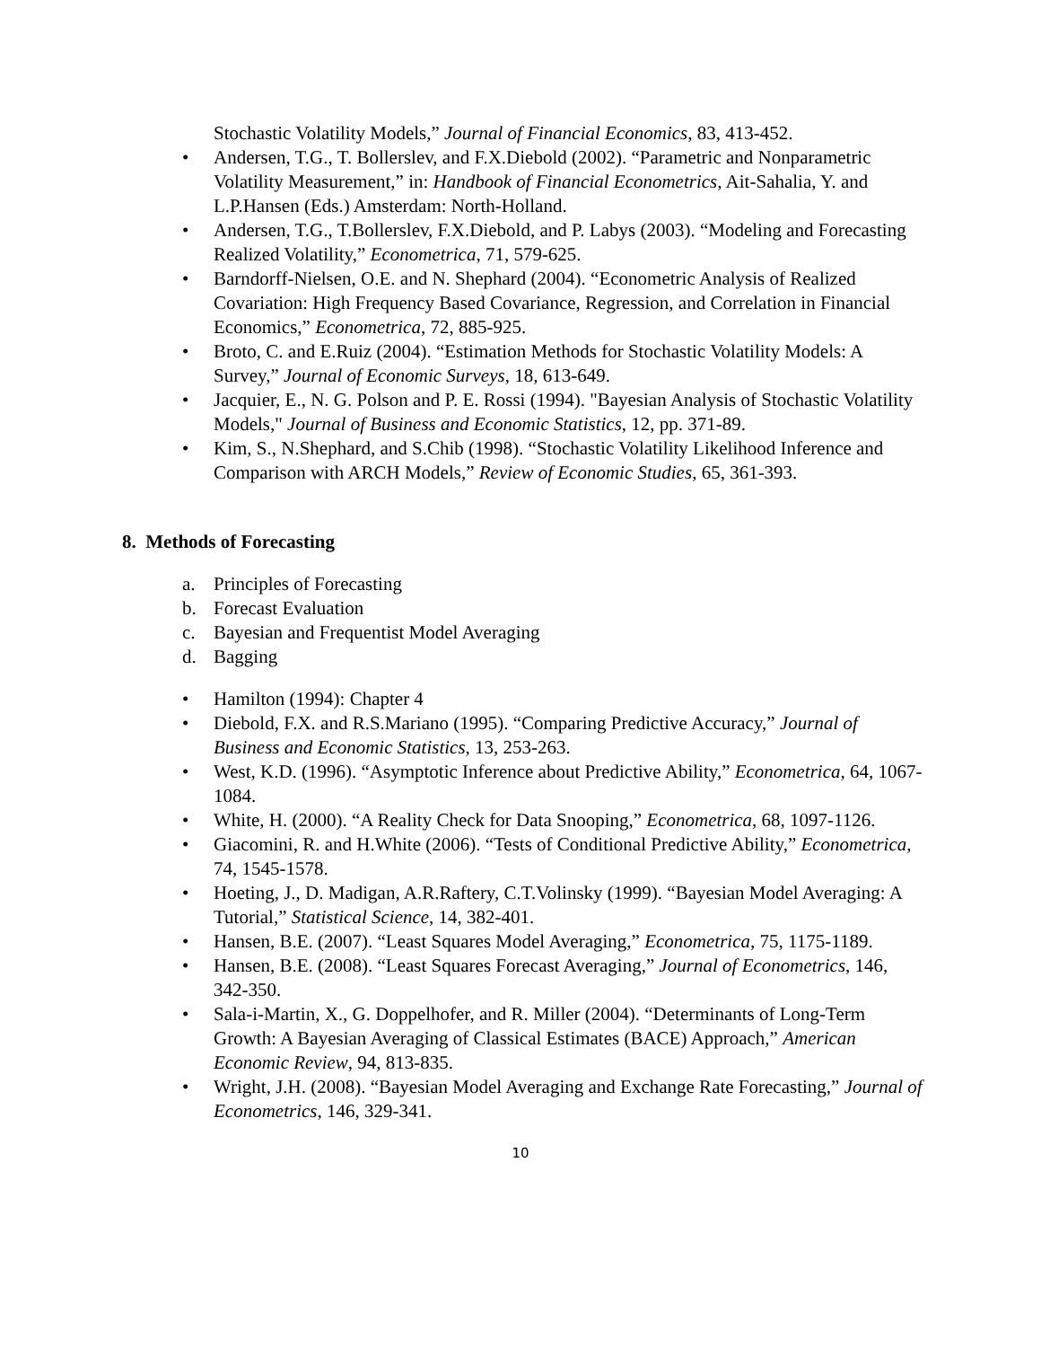Stochastic Volatility Models,” Journal of Financial Economics, 83, 413-452.
• Andersen, T.G., T. Bollerslev, and F.X.Diebold (2002). “Parametric and Nonparametric Volatility Measurement,” in: Handbook of Financial Econometrics, Ait-Sahalia, Y. and L.P.Hansen (Eds.) Amsterdam: North-Holland.
• Andersen, T.G., T.Bollerslev, F.X.Diebold, and P. Labys (2003). “Modeling and Forecasting Realized Volatility,” Econometrica, 71, 579-625.
• Barndorff-Nielsen, O.E. and N. Shephard (2004). “Econometric Analysis of Realized Covariation: High Frequency Based Covariance, Regression, and Correlation in Financial Economics,” Econometrica, 72, 885-925.
• Broto, C. and E.Ruiz (2004). “Estimation Methods for Stochastic Volatility Models: A Survey,” Journal of Economic Surveys, 18, 613-649.
• Jacquier, E., N. G. Polson and P. E. Rossi (1994). "Bayesian Analysis of Stochastic Volatility Models," Journal of Business and Economic Statistics, 12, pp. 371-89.
• Kim, S., N.Shephard, and S.Chib (1998). “Stochastic Volatility Likelihood Inference and Comparison with ARCH Models,” Review of Economic Studies, 65, 361-393.
8. Methods of Forecasting
a. Principles of Forecasting
b. Forecast Evaluation
c. Bayesian and Frequentist Model Averaging
d. Bagging
• Hamilton (1994): Chapter 4
• Diebold, F.X. and R.S.Mariano (1995). “Comparing Predictive Accuracy,” Journal of Business and Economic Statistics, 13, 253-263.
• West, K.D. (1996). “Asymptotic Inference about Predictive Ability,” Econometrica, 64, 1067-1084.
• White, H. (2000). “A Reality Check for Data Snooping,” Econometrica, 68, 1097-1126.
• Giacomini, R. and H.White (2006). “Tests of Conditional Predictive Ability,” Econometrica, 74, 1545-1578.
• Hoeting, J., D. Madigan, A.R.Raftery, C.T.Volinsky (1999). “Bayesian Model Averaging: A Tutorial,” Statistical Science, 14, 382-401.
• Hansen, B.E. (2007). “Least Squares Model Averaging,” Econometrica, 75, 1175-1189.
• Hansen, B.E. (2008). “Least Squares Forecast Averaging,” Journal of Econometrics, 146, 342-350.
• Sala-i-Martin, X., G. Doppelhofer, and R. Miller (2004). “Determinants of Long-Term Growth: A Bayesian Averaging of Classical Estimates (BACE) Approach,” American Economic Review, 94, 813-835.
• Wright, J.H. (2008). “Bayesian Model Averaging and Exchange Rate Forecasting,” Journal of Econometrics, 146, 329-341.
10